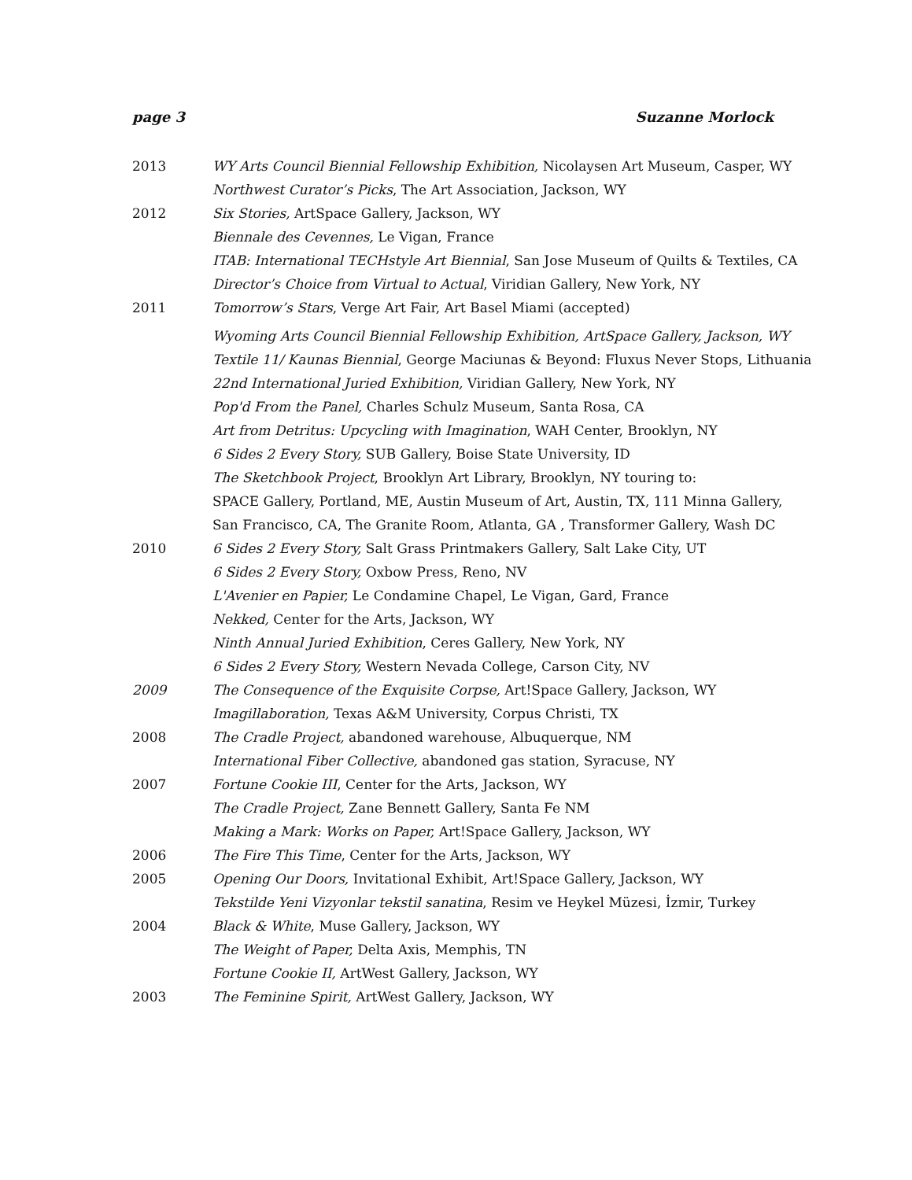page 3 Suzanne Morlock
2013 WY Arts Council Biennial Fellowship Exhibition, Nicolaysen Art Museum, Casper, WY
Northwest Curator’s Picks, The Art Association, Jackson, WY
2012 Six Stories, ArtSpace Gallery, Jackson, WY
Biennale des Cevennes, Le Vigan, France
ITAB: International TECHstyle Art Biennial, San Jose Museum of Quilts & Textiles, CA
Director’s Choice from Virtual to Actual, Viridian Gallery, New York, NY
2011 Tomorrow’s Stars, Verge Art Fair, Art Basel Miami (accepted)
Wyoming Arts Council Biennial Fellowship Exhibition, ArtSpace Gallery, Jackson, WY
Textile 11/ Kaunas Biennial, George Maciunas & Beyond: Fluxus Never Stops, Lithuania
22nd International Juried Exhibition, Viridian Gallery, New York, NY
Pop'd From the Panel, Charles Schulz Museum, Santa Rosa, CA
Art from Detritus: Upcycling with Imagination, WAH Center, Brooklyn, NY
6 Sides 2 Every Story, SUB Gallery, Boise State University, ID
The Sketchbook Project, Brooklyn Art Library, Brooklyn, NY touring to:
SPACE Gallery, Portland, ME, Austin Museum of Art, Austin, TX, 111 Minna Gallery,
San Francisco, CA, The Granite Room, Atlanta, GA , Transformer Gallery, Wash DC
2010 6 Sides 2 Every Story, Salt Grass Printmakers Gallery, Salt Lake City, UT
6 Sides 2 Every Story, Oxbow Press, Reno, NV
L'Avenier en Papier, Le Condamine Chapel, Le Vigan, Gard, France
Nekked, Center for the Arts, Jackson, WY
Ninth Annual Juried Exhibition, Ceres Gallery, New York, NY
6 Sides 2 Every Story, Western Nevada College, Carson City, NV
2009 The Consequence of the Exquisite Corpse, Art!Space Gallery, Jackson, WY
Imagillaboration, Texas A&M University, Corpus Christi, TX
2008 The Cradle Project, abandoned warehouse, Albuquerque, NM
International Fiber Collective, abandoned gas station, Syracuse, NY
2007 Fortune Cookie III, Center for the Arts, Jackson, WY
The Cradle Project, Zane Bennett Gallery, Santa Fe NM
Making a Mark: Works on Paper, Art!Space Gallery, Jackson, WY
2006 The Fire This Time, Center for the Arts, Jackson, WY
2005 Opening Our Doors, Invitational Exhibit, Art!Space Gallery, Jackson, WY
Tekstilde Yeni Vizyonlar tekstil sanatina, Resim ve Heykel Müzesi, İzmir, Turkey
2004 Black & White, Muse Gallery, Jackson, WY
The Weight of Paper, Delta Axis, Memphis, TN
Fortune Cookie II, ArtWest Gallery, Jackson, WY
2003 The Feminine Spirit, ArtWest Gallery, Jackson, WY